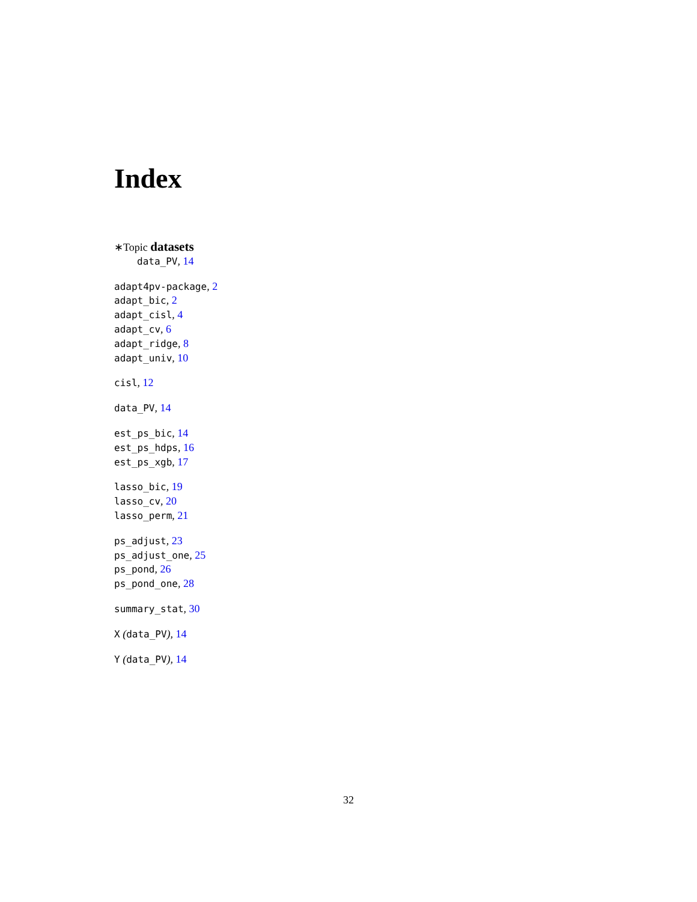Index
∗Topic datasets
data_PV, 14
adapt4pv-package, 2
adapt_bic, 2
adapt_cisl, 4
adapt_cv, 6
adapt_ridge, 8
adapt_univ, 10
cisl, 12
data_PV, 14
est_ps_bic, 14
est_ps_hdps, 16
est_ps_xgb, 17
lasso_bic, 19
lasso_cv, 20
lasso_perm, 21
ps_adjust, 23
ps_adjust_one, 25
ps_pond, 26
ps_pond_one, 28
summary_stat, 30
X (data_PV), 14
Y (data_PV), 14
32